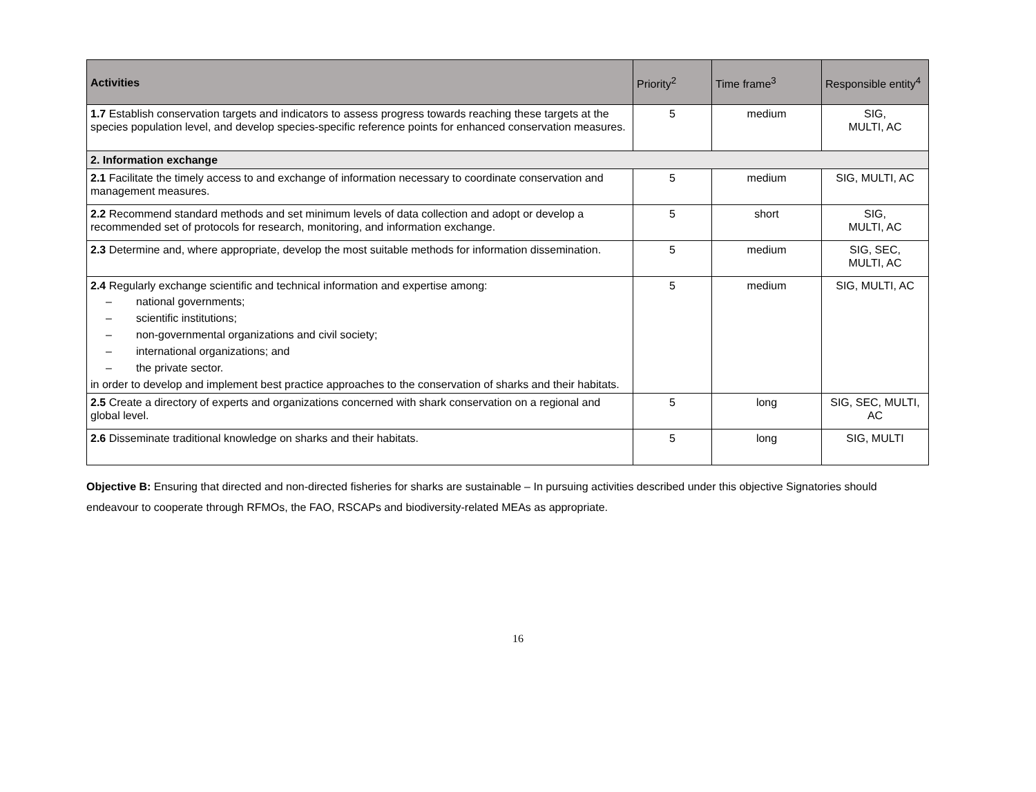| Activities | Priority<sup>2</sup> | Time frame<sup>3</sup> | Responsible entity<sup>4</sup> |
| --- | --- | --- | --- |
| 1.7 Establish conservation targets and indicators to assess progress towards reaching these targets at the species population level, and develop species-specific reference points for enhanced conservation measures. | 5 | medium | SIG, MULTI, AC |
| 2. Information exchange | | | |
| 2.1 Facilitate the timely access to and exchange of information necessary to coordinate conservation and management measures. | 5 | medium | SIG, MULTI, AC |
| 2.2 Recommend standard methods and set minimum levels of data collection and adopt or develop a recommended set of protocols for research, monitoring, and information exchange. | 5 | short | SIG, MULTI, AC |
| 2.3 Determine and, where appropriate, develop the most suitable methods for information dissemination. | 5 | medium | SIG, SEC, MULTI, AC |
| 2.4 Regularly exchange scientific and technical information and expertise among: – national governments; – scientific institutions; – non-governmental organizations and civil society; – international organizations; and – the private sector. in order to develop and implement best practice approaches to the conservation of sharks and their habitats. | 5 | medium | SIG, MULTI, AC |
| 2.5 Create a directory of experts and organizations concerned with shark conservation on a regional and global level. | 5 | long | SIG, SEC, MULTI, AC |
| 2.6 Disseminate traditional knowledge on sharks and their habitats. | 5 | long | SIG, MULTI |
Objective B: Ensuring that directed and non-directed fisheries for sharks are sustainable – In pursuing activities described under this objective Signatories should endeavour to cooperate through RFMOs, the FAO, RSCAPs and biodiversity-related MEAs as appropriate.
16